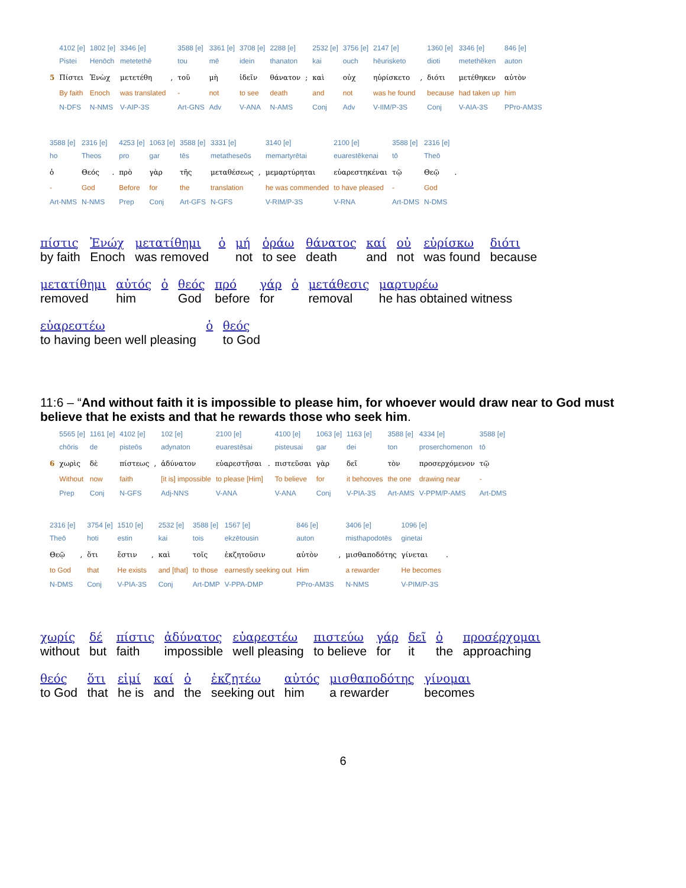| | 4102 [e] | 1802 [e] | 3346 [e] | | 3588 [e] | 3361 [e] | 3708 [e] | 2288 [e] | | 2532 [e] | 3756 [e] | 2147 [e] | | 1360 [e] | 3346 [e] | 846 [e] |
| | Pistei | Henōch | metetethē | | tou | mē | idein | thanaton | | kai | ouch | hēurisketo | | dioti | metethēken | auton |
| 5 | Πίστει | Ἐνὼχ | μετετέθη | , | τοῦ | μὴ | ἰδεῖν | θάνατον | ; | καὶ | οὐχ | ηὑρίσκετο | , | διότι | μετέθηκεν | αὐτὸν |
| | By faith | Enoch | was translated | | - | not | to see | death | | and | not | was he found | | because | had taken up | him |
| | N-DFS | N-NMS | V-AIP-3S | | Art-GNS | Adv | V-ANA | N-AMS | | Conj | Adv | V-IIM/P-3S | | Conj | V-AIA-3S | PPro-AM3S |
| 3588 [e] | 2316 [e] | | 4253 [e] | 1063 [e] | 3588 [e] | 3331 [e] | | 3140 [e] | 2100 [e] | 3588 [e] | 2316 [e] | |
| ho | Theos | | pro | gar | tēs | metatheseōs | | memartyrētai | euarestēkenai | tō | Theō | |
| ὁ | Θεός | . | πρὸ | γὰρ | τῆς | μεταθέσεως | , | μεμαρτύρηται | εὐαρεστηκέναι | τῷ | Θεῷ | . |
| - | God | | Before | for | the | translation | | he was commended | to have pleased | - | God | |
| Art-NMS | N-NMS | | Prep | Conj | Art-GFS | N-GFS | | V-RIM/P-3S | V-RNA | Art-DMS | N-DMS | |
πίστις by faith Ἐνώχ Enoch μετατίθημι was removed ὁ μή not ὁράω to see θάνατος death καί and οὐ not εὑρίσκω was found διότι because
μετατίθημι removed αὐτός him ὁ θεός God πρό before γάρ for ὁ μετάθεσις removal μαρτυρέω he has obtained witness
εὐαρεστέω to having been well pleasing ὁ θεός to God
11:6 – “And without faith it is impossible to please him, for whoever would draw near to God must believe that he exists and that he rewards those who seek him.
| | 5565 [e] | 1161 [e] | 4102 [e] | | 102 [e] | 2100 [e] | | 4100 [e] | 1063 [e] | 1163 [e] | 3588 [e] | 4334 [e] | 3588 [e] |
| | chōris | de | pisteōs | | adynaton | euarestēsai | | pisteusai | gar | dei | ton | proserchomenon | tō |
| 6 | χωρὶς | δὲ | πίστεως | , | ἀδύνατον | εὐαρεστῆσαι | . | πιστεῦσαι | γὰρ | δεῖ | τὸν | προσερχόμενον | τῷ |
| | Without | now | faith | | [it is] impossible | to please [Him] | | To believe | for | it behooves | the one | drawing near | - |
| | Prep | Conj | N-GFS | | Adj-NNS | V-ANA | | V-ANA | Conj | V-PIA-3S | Art-AMS | V-PPM/P-AMS | Art-DMS |
| 2316 [e] | | 3754 [e] | 1510 [e] | | 2532 [e] | 3588 [e] | 1567 [e] | 846 [e] | | 3406 [e] | 1096 [e] | |
| Theō | | hoti | estin | | kai | tois | ekzētousin | auton | | misthapodotēs | ginetai | |
| Θεῷ | , | ὅτι | ἔστιν | , | καὶ | τοῖς | ἐκζητοῦσιν | αὐτὸν | , | μισθαποδότης | γίνεται | . |
| to God | | that | He exists | | and [that] | to those | earnestly seeking out | Him | | a rewarder | He becomes | |
| N-DMS | | Conj | V-PIA-3S | | Conj | Art-DMP | V-PPA-DMP | PPro-AM3S | | N-NMS | V-PIM/P-3S | |
χωρίς without δέ but πίστις faith ἀδύνατος impossible εὐαρεστέω well pleasing πιστεύω to believe γάρ for δεῖ it ὁ the προσέρχομαι approaching
θεός to God ὅτι that εἰμί he is καί and ὁ the ἐκζητέω seeking out αὐτός him μισθαποδότης a rewarder γίνομαι becomes
6